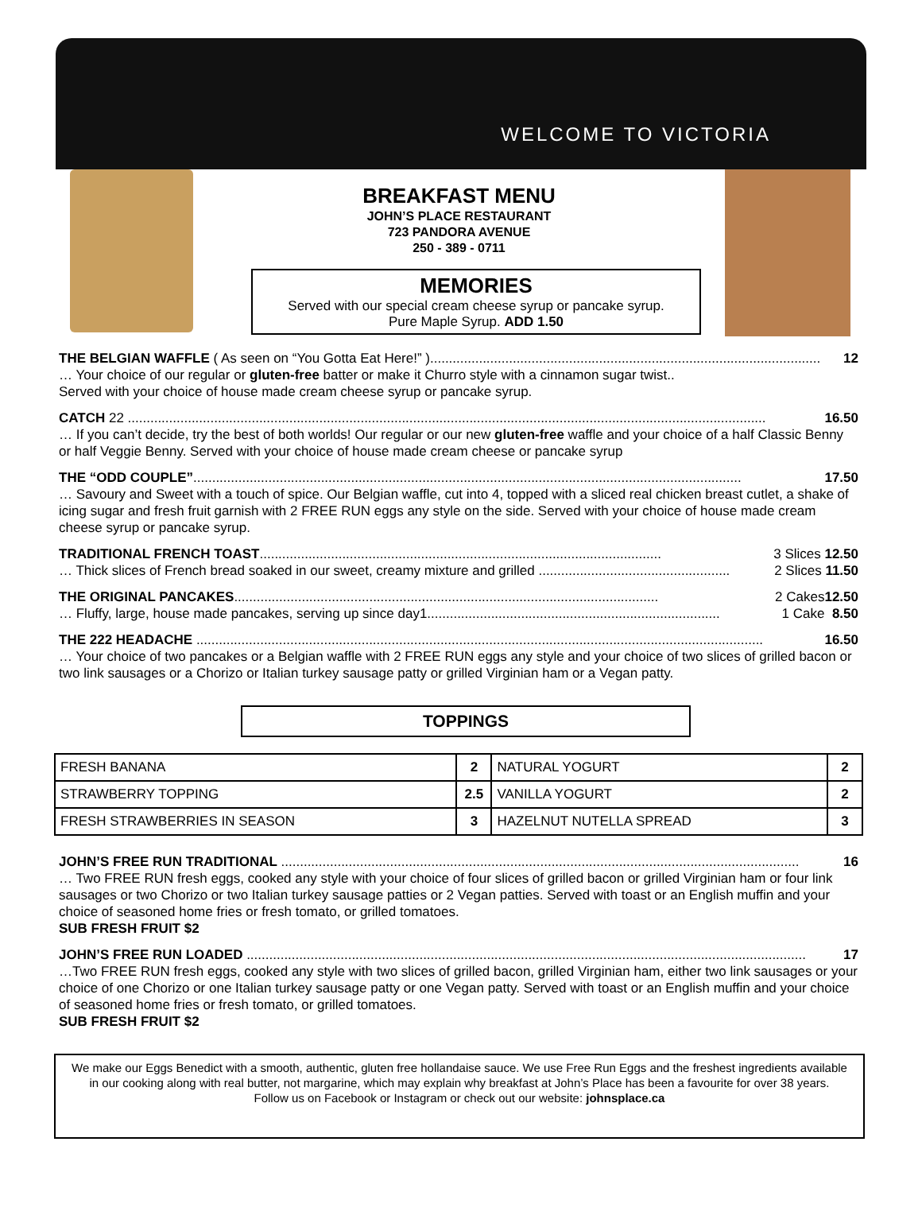WELCOME TO VICTORIA
BREAKFAST MENU
JOHN’S PLACE RESTAURANT
723 PANDORA AVENUE
250 - 389 - 0711
MEMORIES
Served with our special cream cheese syrup or pancake syrup.
Pure Maple Syrup. ADD 1.50
THE BELGIAN WAFFLE ( As seen on “You Gotta Eat Here!” )........................................................................................................ 12
… Your choice of our regular or gluten-free batter or make it Churro style with a cinnamon sugar twist..
Served with your choice of house made cream cheese syrup or pancake syrup.
CATCH 22 .......................................................................................................................................................................... 16.50
… If you can’t decide, try the best of both worlds! Our regular or our new gluten-free waffle and your choice of a half Classic Benny or half Veggie Benny. Served with your choice of house made cream cheese or pancake syrup
THE “ODD COUPLE”.................................................................................................................................................. 17.50
… Savoury and Sweet with a touch of spice. Our Belgian waffle, cut into 4, topped with a sliced real chicken breast cutlet, a shake of icing sugar and fresh fruit garnish with 2 FREE RUN eggs any style on the side. Served with your choice of house made cream cheese syrup or pancake syrup.
TRADITIONAL FRENCH TOAST........................................................................................................... 3 Slices 12.50
… Thick slices of French bread soaked in our sweet, creamy mixture and grilled ................................................... 2 Slices 11.50
THE ORIGINAL PANCAKES................................................................................................................. 2 Cakes 12.50
… Fluffy, large, house made pancakes, serving up since day1.............................................................................. 1 Cake 8.50
THE 222 HEADACHE ....................................................................................................................................................... 16.50
… Your choice of two pancakes or a Belgian waffle with 2 FREE RUN eggs any style and your choice of two slices of grilled bacon or two link sausages or a Chorizo or Italian turkey sausage patty or grilled Virginian ham or a Vegan patty.
TOPPINGS
| FRESH BANANA | 2 | NATURAL YOGURT | 2 |
| STRAWBERRY TOPPING | 2.5 | VANILLA YOGURT | 2 |
| FRESH STRAWBERRIES IN SEASON | 3 | HAZELNUT NUTELLA SPREAD | 3 |
JOHN’S FREE RUN TRADITIONAL .......................................................................................................................................... 16
… Two FREE RUN fresh eggs, cooked any style with your choice of four slices of grilled bacon or grilled Virginian ham or four link sausages or two Chorizo or two Italian turkey sausage patties or 2 Vegan patties. Served with toast or an English muffin and your choice of seasoned home fries or fresh tomato, or grilled tomatoes.
SUB FRESH FRUIT $2
JOHN’S FREE RUN LOADED ..................................................................................................................................................... 17
…Two FREE RUN fresh eggs, cooked any style with two slices of grilled bacon, grilled Virginian ham, either two link sausages or your choice of one Chorizo or one Italian turkey sausage patty or one Vegan patty. Served with toast or an English muffin and your choice of seasoned home fries or fresh tomato, or grilled tomatoes.
SUB FRESH FRUIT $2
We make our Eggs Benedict with a smooth, authentic, gluten free hollandaise sauce. We use Free Run Eggs and the freshest ingredients available in our cooking along with real butter, not margarine, which may explain why breakfast at John’s Place has been a favourite for over 38 years. Follow us on Facebook or Instagram or check out our website: johnsplace.ca